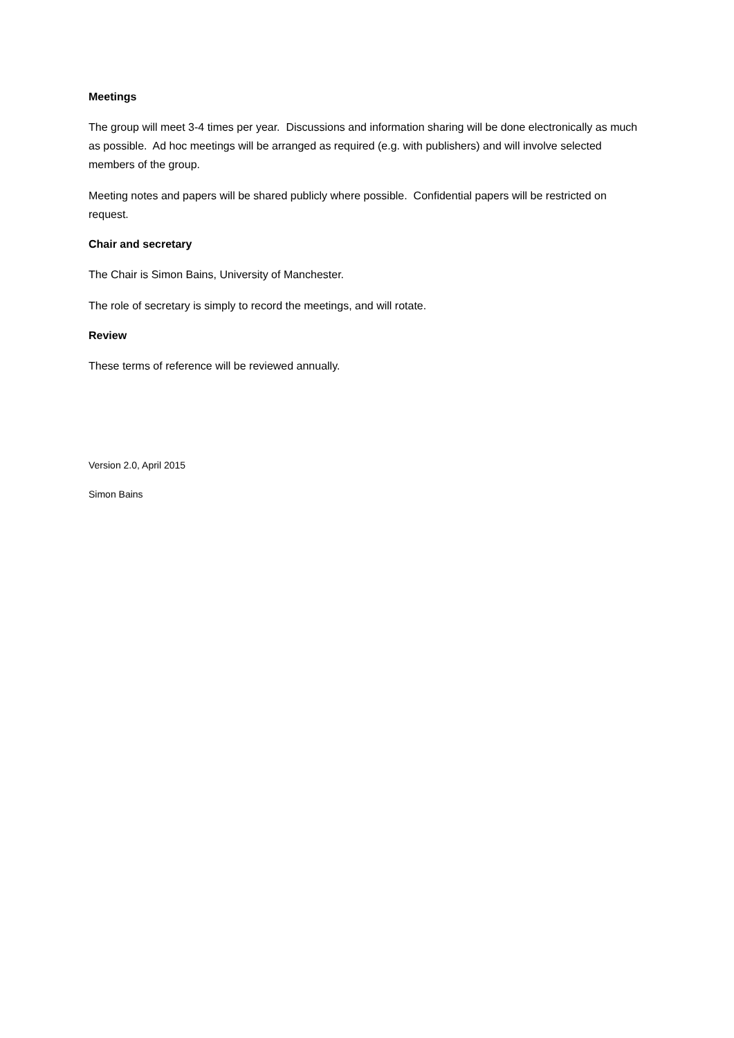Meetings
The group will meet 3-4 times per year. Discussions and information sharing will be done electronically as much as possible. Ad hoc meetings will be arranged as required (e.g. with publishers) and will involve selected members of the group.
Meeting notes and papers will be shared publicly where possible. Confidential papers will be restricted on request.
Chair and secretary
The Chair is Simon Bains, University of Manchester.
The role of secretary is simply to record the meetings, and will rotate.
Review
These terms of reference will be reviewed annually.
Version 2.0, April 2015
Simon Bains